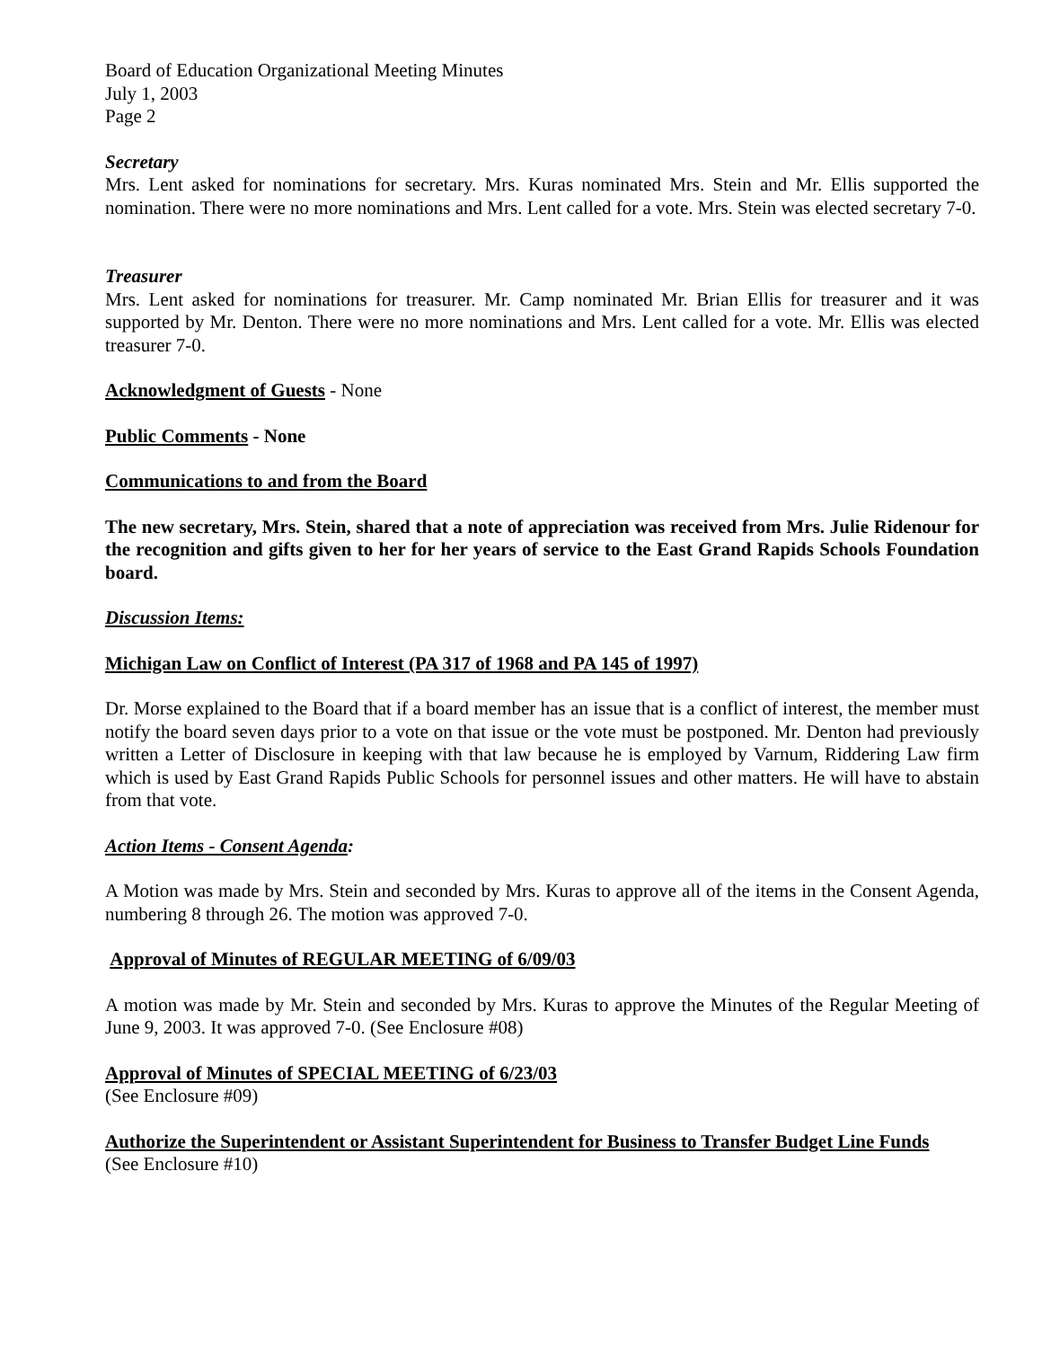Board of Education Organizational Meeting Minutes
July 1, 2003
Page 2
Secretary
Mrs. Lent asked for nominations for secretary. Mrs. Kuras nominated Mrs. Stein and Mr. Ellis supported the nomination. There were no more nominations and Mrs. Lent called for a vote. Mrs. Stein was elected secretary 7-0.
Treasurer
Mrs. Lent asked for nominations for treasurer. Mr. Camp nominated Mr. Brian Ellis for treasurer and it was supported by Mr. Denton. There were no more nominations and Mrs. Lent called for a vote. Mr. Ellis was elected treasurer 7-0.
Acknowledgment of Guests - None
Public Comments - None
Communications to and from the Board
The new secretary, Mrs. Stein, shared that a note of appreciation was received from Mrs. Julie Ridenour for the recognition and gifts given to her for her years of service to the East Grand Rapids Schools Foundation board.
Discussion Items:
Michigan Law on Conflict of Interest (PA 317 of 1968 and PA 145 of 1997)
Dr. Morse explained to the Board that if a board member has an issue that is a conflict of interest, the member must notify the board seven days prior to a vote on that issue or the vote must be postponed. Mr. Denton had previously written a Letter of Disclosure in keeping with that law because he is employed by Varnum, Riddering Law firm which is used by East Grand Rapids Public Schools for personnel issues and other matters. He will have to abstain from that vote.
Action Items - Consent Agenda:
A Motion was made by Mrs. Stein and seconded by Mrs. Kuras to approve all of the items in the Consent Agenda, numbering 8 through 26. The motion was approved 7-0.
Approval of Minutes of REGULAR MEETING of 6/09/03
A motion was made by Mr. Stein and seconded by Mrs. Kuras to approve the Minutes of the Regular Meeting of June 9, 2003. It was approved 7-0. (See Enclosure #08)
Approval of Minutes of SPECIAL MEETING of 6/23/03
(See Enclosure #09)
Authorize the Superintendent or Assistant Superintendent for Business to Transfer Budget Line Funds
(See Enclosure #10)